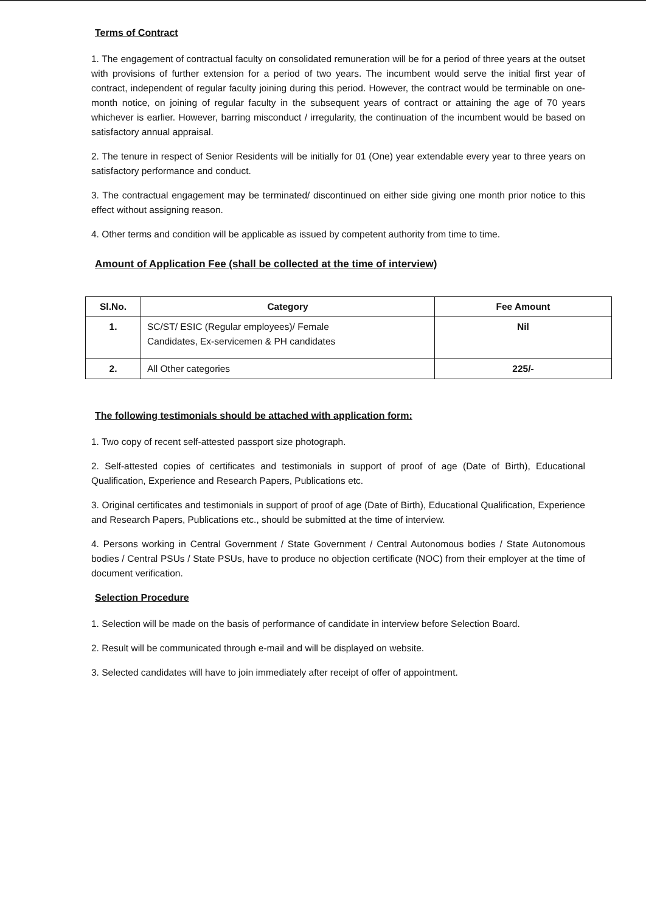Terms of Contract
1. The engagement of contractual faculty on consolidated remuneration will be for a period of three years at the outset with provisions of further extension for a period of two years. The incumbent would serve the initial first year of contract, independent of regular faculty joining during this period. However, the contract would be terminable on one-month notice, on joining of regular faculty in the subsequent years of contract or attaining the age of 70 years whichever is earlier. However, barring misconduct / irregularity, the continuation of the incumbent would be based on satisfactory annual appraisal.
2. The tenure in respect of Senior Residents will be initially for 01 (One) year extendable every year to three years on satisfactory performance and conduct.
3. The contractual engagement may be terminated/ discontinued on either side giving one month prior notice to this effect without assigning reason.
4. Other terms and condition will be applicable as issued by competent authority from time to time.
Amount of Application Fee (shall be collected at the time of interview)
| Sl.No. | Category | Fee Amount |
| --- | --- | --- |
| 1. | SC/ST/ ESIC (Regular employees)/ Female Candidates, Ex-servicemen & PH candidates | Nil |
| 2. | All Other categories | 225/- |
The following testimonials should be attached with application form:
1. Two copy of recent self-attested passport size photograph.
2. Self-attested copies of certificates and testimonials in support of proof of age (Date of Birth), Educational Qualification, Experience and Research Papers, Publications etc.
3. Original certificates and testimonials in support of proof of age (Date of Birth), Educational Qualification, Experience and Research Papers, Publications etc., should be submitted at the time of interview.
4. Persons working in Central Government / State Government / Central Autonomous bodies / State Autonomous bodies / Central PSUs / State PSUs, have to produce no objection certificate (NOC) from their employer at the time of document verification.
Selection Procedure
1. Selection will be made on the basis of performance of candidate in interview before Selection Board.
2. Result will be communicated through e-mail and will be displayed on website.
3. Selected candidates will have to join immediately after receipt of offer of appointment.